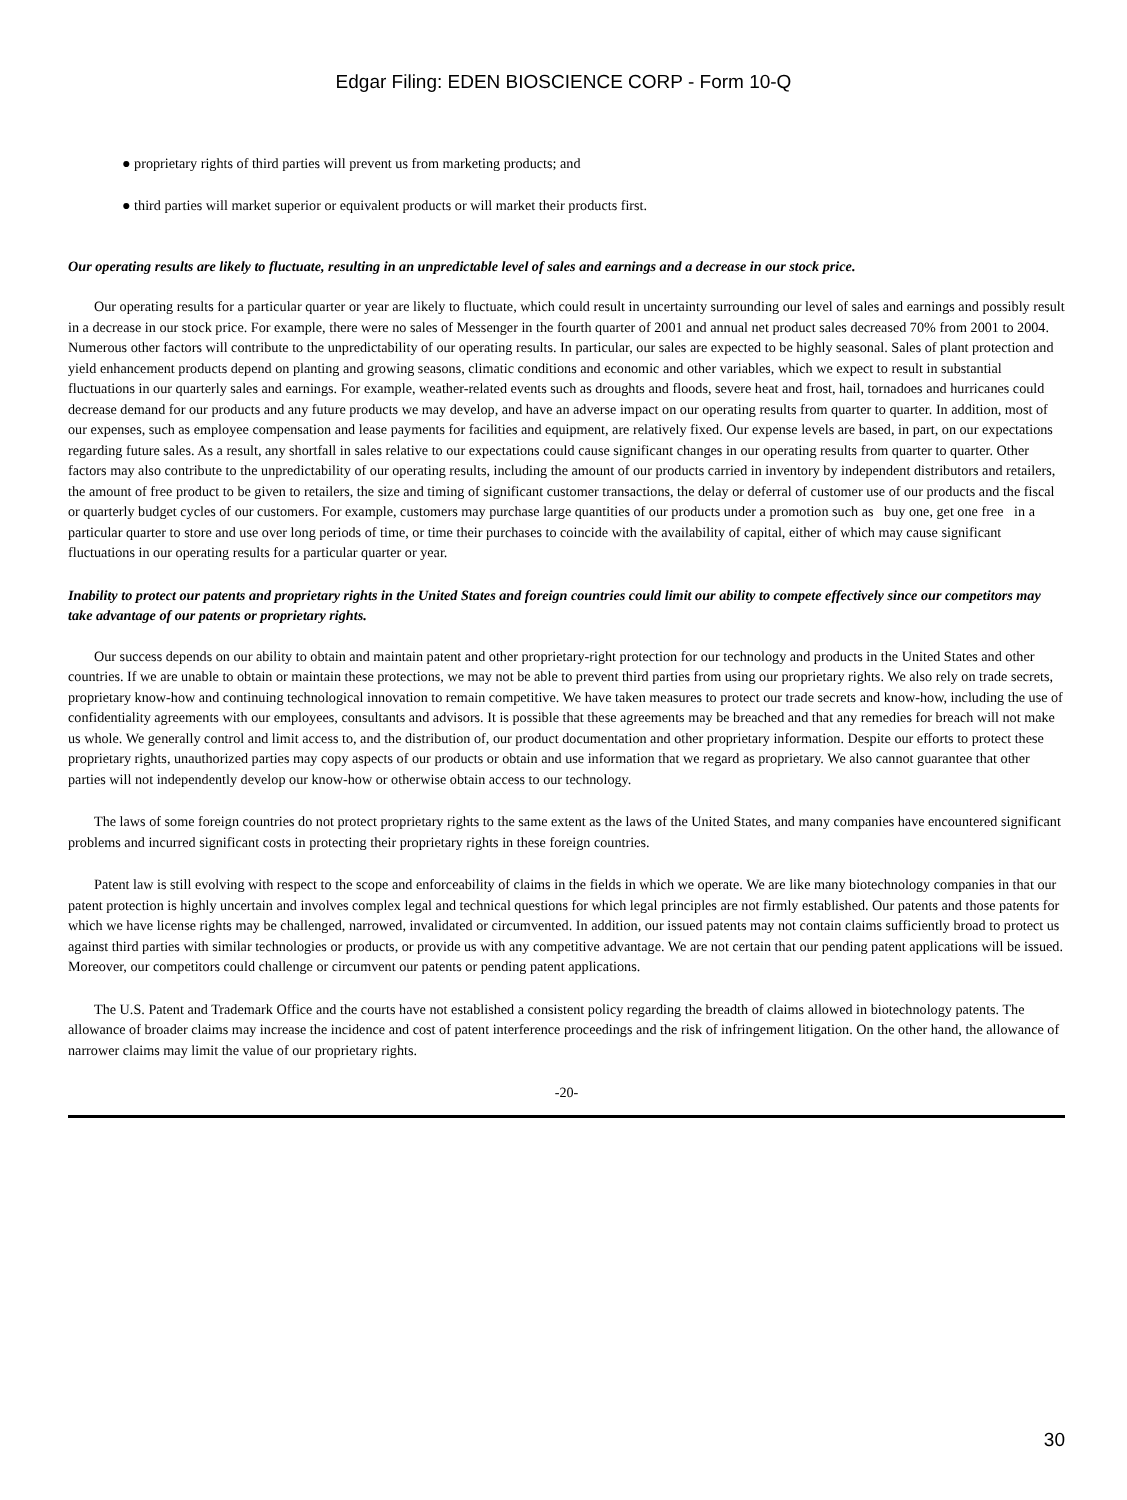Edgar Filing: EDEN BIOSCIENCE CORP - Form 10-Q
● proprietary rights of third parties will prevent us from marketing products; and
● third parties will market superior or equivalent products or will market their products first.
Our operating results are likely to fluctuate, resulting in an unpredictable level of sales and earnings and a decrease in our stock price.
Our operating results for a particular quarter or year are likely to fluctuate, which could result in uncertainty surrounding our level of sales and earnings and possibly result in a decrease in our stock price. For example, there were no sales of Messenger in the fourth quarter of 2001 and annual net product sales decreased 70% from 2001 to 2004. Numerous other factors will contribute to the unpredictability of our operating results. In particular, our sales are expected to be highly seasonal. Sales of plant protection and yield enhancement products depend on planting and growing seasons, climatic conditions and economic and other variables, which we expect to result in substantial fluctuations in our quarterly sales and earnings. For example, weather-related events such as droughts and floods, severe heat and frost, hail, tornadoes and hurricanes could decrease demand for our products and any future products we may develop, and have an adverse impact on our operating results from quarter to quarter. In addition, most of our expenses, such as employee compensation and lease payments for facilities and equipment, are relatively fixed. Our expense levels are based, in part, on our expectations regarding future sales. As a result, any shortfall in sales relative to our expectations could cause significant changes in our operating results from quarter to quarter. Other factors may also contribute to the unpredictability of our operating results, including the amount of our products carried in inventory by independent distributors and retailers, the amount of free product to be given to retailers, the size and timing of significant customer transactions, the delay or deferral of customer use of our products and the fiscal or quarterly budget cycles of our customers. For example, customers may purchase large quantities of our products under a promotion such as buy one, get one free in a particular quarter to store and use over long periods of time, or time their purchases to coincide with the availability of capital, either of which may cause significant fluctuations in our operating results for a particular quarter or year.
Inability to protect our patents and proprietary rights in the United States and foreign countries could limit our ability to compete effectively since our competitors may take advantage of our patents or proprietary rights.
Our success depends on our ability to obtain and maintain patent and other proprietary-right protection for our technology and products in the United States and other countries. If we are unable to obtain or maintain these protections, we may not be able to prevent third parties from using our proprietary rights. We also rely on trade secrets, proprietary know-how and continuing technological innovation to remain competitive. We have taken measures to protect our trade secrets and know-how, including the use of confidentiality agreements with our employees, consultants and advisors. It is possible that these agreements may be breached and that any remedies for breach will not make us whole. We generally control and limit access to, and the distribution of, our product documentation and other proprietary information. Despite our efforts to protect these proprietary rights, unauthorized parties may copy aspects of our products or obtain and use information that we regard as proprietary. We also cannot guarantee that other parties will not independently develop our know-how or otherwise obtain access to our technology.
The laws of some foreign countries do not protect proprietary rights to the same extent as the laws of the United States, and many companies have encountered significant problems and incurred significant costs in protecting their proprietary rights in these foreign countries.
Patent law is still evolving with respect to the scope and enforceability of claims in the fields in which we operate. We are like many biotechnology companies in that our patent protection is highly uncertain and involves complex legal and technical questions for which legal principles are not firmly established. Our patents and those patents for which we have license rights may be challenged, narrowed, invalidated or circumvented. In addition, our issued patents may not contain claims sufficiently broad to protect us against third parties with similar technologies or products, or provide us with any competitive advantage. We are not certain that our pending patent applications will be issued. Moreover, our competitors could challenge or circumvent our patents or pending patent applications.
The U.S. Patent and Trademark Office and the courts have not established a consistent policy regarding the breadth of claims allowed in biotechnology patents. The allowance of broader claims may increase the incidence and cost of patent interference proceedings and the risk of infringement litigation. On the other hand, the allowance of narrower claims may limit the value of our proprietary rights.
-20-
30